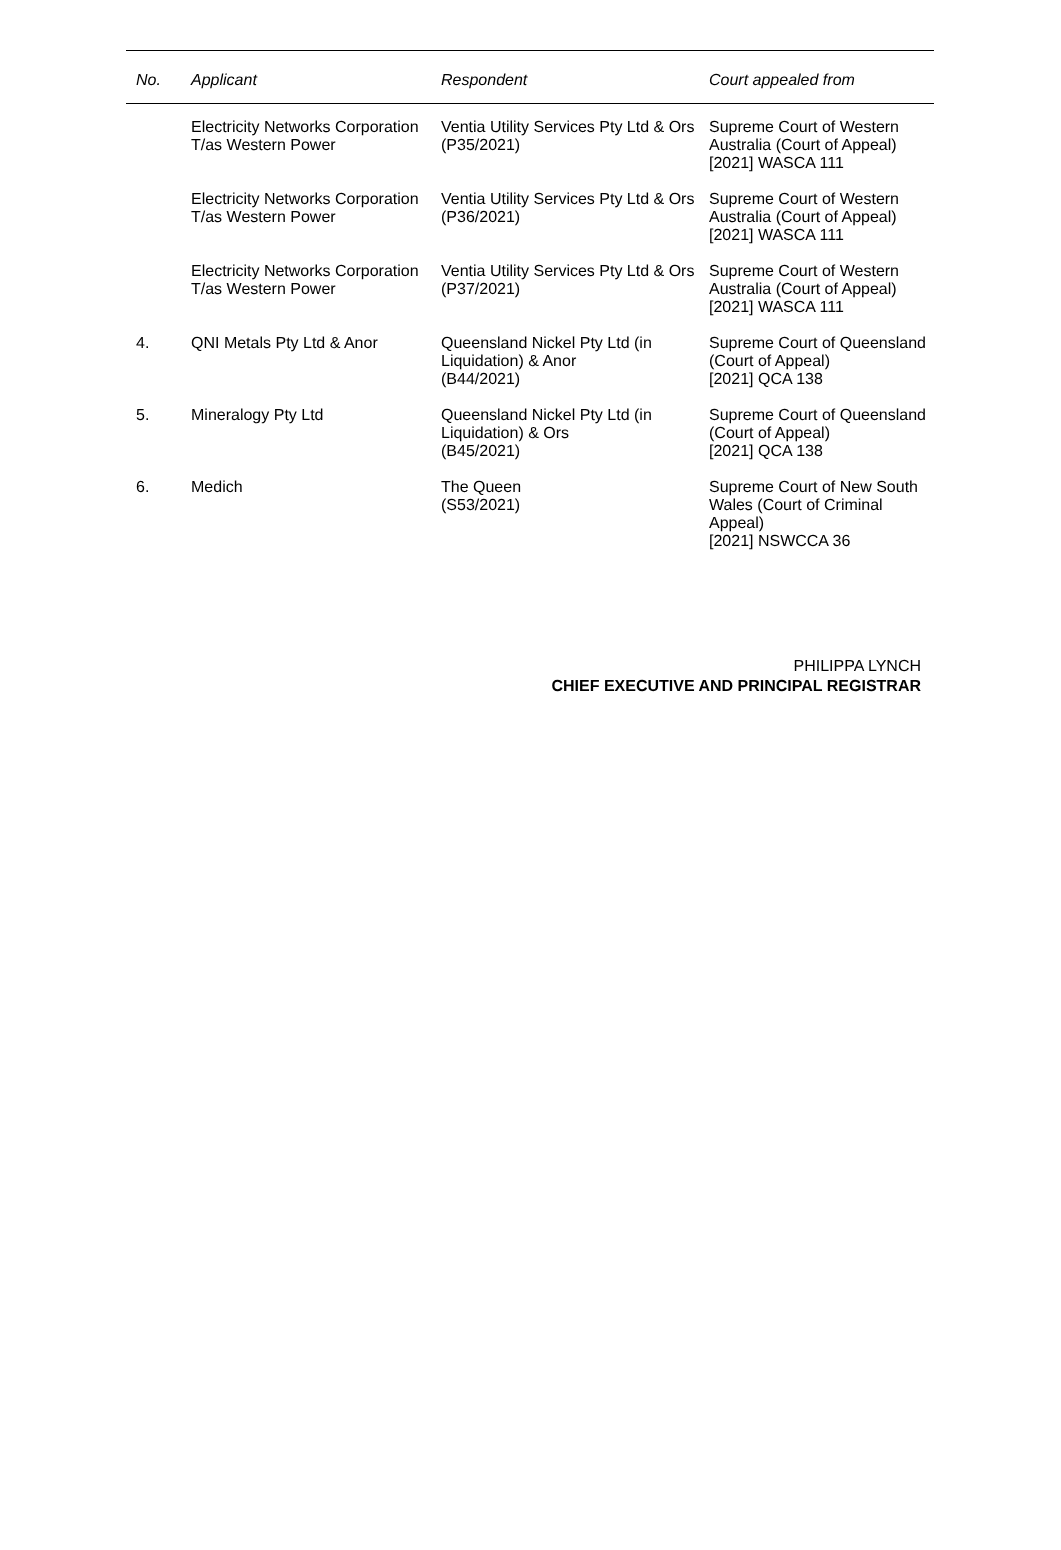| No. | Applicant | Respondent | Court appealed from |
| --- | --- | --- | --- |
| | Electricity Networks Corporation T/as Western Power | Ventia Utility Services Pty Ltd & Ors (P35/2021) | Supreme Court of Western Australia (Court of Appeal) [2021] WASCA 111 |
| | Electricity Networks Corporation T/as Western Power | Ventia Utility Services Pty Ltd & Ors (P36/2021) | Supreme Court of Western Australia (Court of Appeal) [2021] WASCA 111 |
| | Electricity Networks Corporation T/as Western Power | Ventia Utility Services Pty Ltd & Ors (P37/2021) | Supreme Court of Western Australia (Court of Appeal) [2021] WASCA 111 |
| 4. | QNI Metals Pty Ltd & Anor | Queensland Nickel Pty Ltd (in Liquidation) & Anor (B44/2021) | Supreme Court of Queensland (Court of Appeal) [2021] QCA 138 |
| 5. | Mineralogy Pty Ltd | Queensland Nickel Pty Ltd (in Liquidation) & Ors (B45/2021) | Supreme Court of Queensland (Court of Appeal) [2021] QCA 138 |
| 6. | Medich | The Queen (S53/2021) | Supreme Court of New South Wales (Court of Criminal Appeal) [2021] NSWCCA 36 |
PHILIPPA LYNCH
CHIEF EXECUTIVE AND PRINCIPAL REGISTRAR